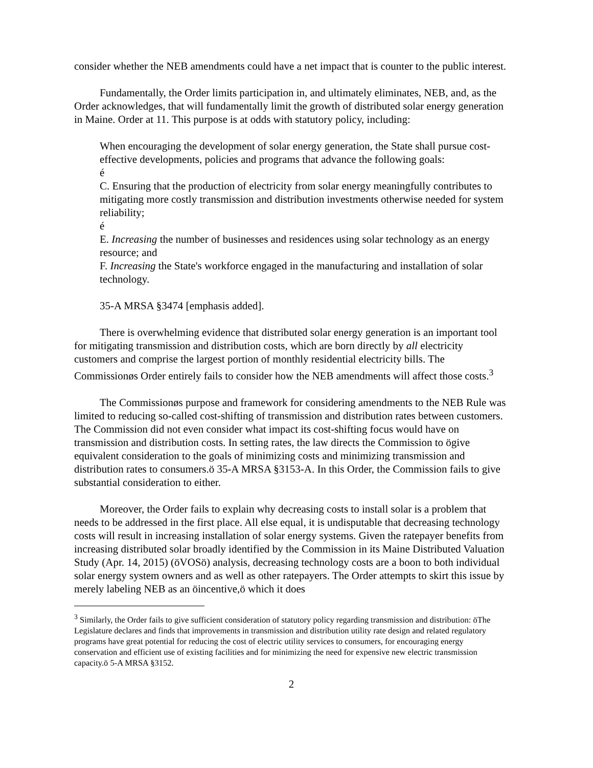consider whether the NEB amendments could have a net impact that is counter to the public interest.
Fundamentally, the Order limits participation in, and ultimately eliminates, NEB, and, as the Order acknowledges, that will fundamentally limit the growth of distributed solar energy generation in Maine. Order at 11. This purpose is at odds with statutory policy, including:
When encouraging the development of solar energy generation, the State shall pursue cost-effective developments, policies and programs that advance the following goals:
é
C. Ensuring that the production of electricity from solar energy meaningfully contributes to mitigating more costly transmission and distribution investments otherwise needed for system reliability;
é
E. Increasing the number of businesses and residences using solar technology as an energy resource; and
F. Increasing the State's workforce engaged in the manufacturing and installation of solar technology.
35-A MRSA §3474 [emphasis added].
There is overwhelming evidence that distributed solar energy generation is an important tool for mitigating transmission and distribution costs, which are born directly by all electricity customers and comprise the largest portion of monthly residential electricity bills. The Commissionøs Order entirely fails to consider how the NEB amendments will affect those costs.<sup>3</sup>
The Commissionøs purpose and framework for considering amendments to the NEB Rule was limited to reducing so-called cost-shifting of transmission and distribution rates between customers. The Commission did not even consider what impact its cost-shifting focus would have on transmission and distribution costs. In setting rates, the law directs the Commission to ögive equivalent consideration to the goals of minimizing costs and minimizing transmission and distribution rates to consumers.ö 35-A MRSA §3153-A. In this Order, the Commission fails to give substantial consideration to either.
Moreover, the Order fails to explain why decreasing costs to install solar is a problem that needs to be addressed in the first place. All else equal, it is undisputable that decreasing technology costs will result in increasing installation of solar energy systems. Given the ratepayer benefits from increasing distributed solar broadly identified by the Commission in its Maine Distributed Valuation Study (Apr. 14, 2015) (öVOSö) analysis, decreasing technology costs are a boon to both individual solar energy system owners and as well as other ratepayers. The Order attempts to skirt this issue by merely labeling NEB as an öincentive,ö which it does
<sup>3</sup> Similarly, the Order fails to give sufficient consideration of statutory policy regarding transmission and distribution: öThe Legislature declares and finds that improvements in transmission and distribution utility rate design and related regulatory programs have great potential for reducing the cost of electric utility services to consumers, for encouraging energy conservation and efficient use of existing facilities and for minimizing the need for expensive new electric transmission capacity.ö 5-A MRSA §3152.
2